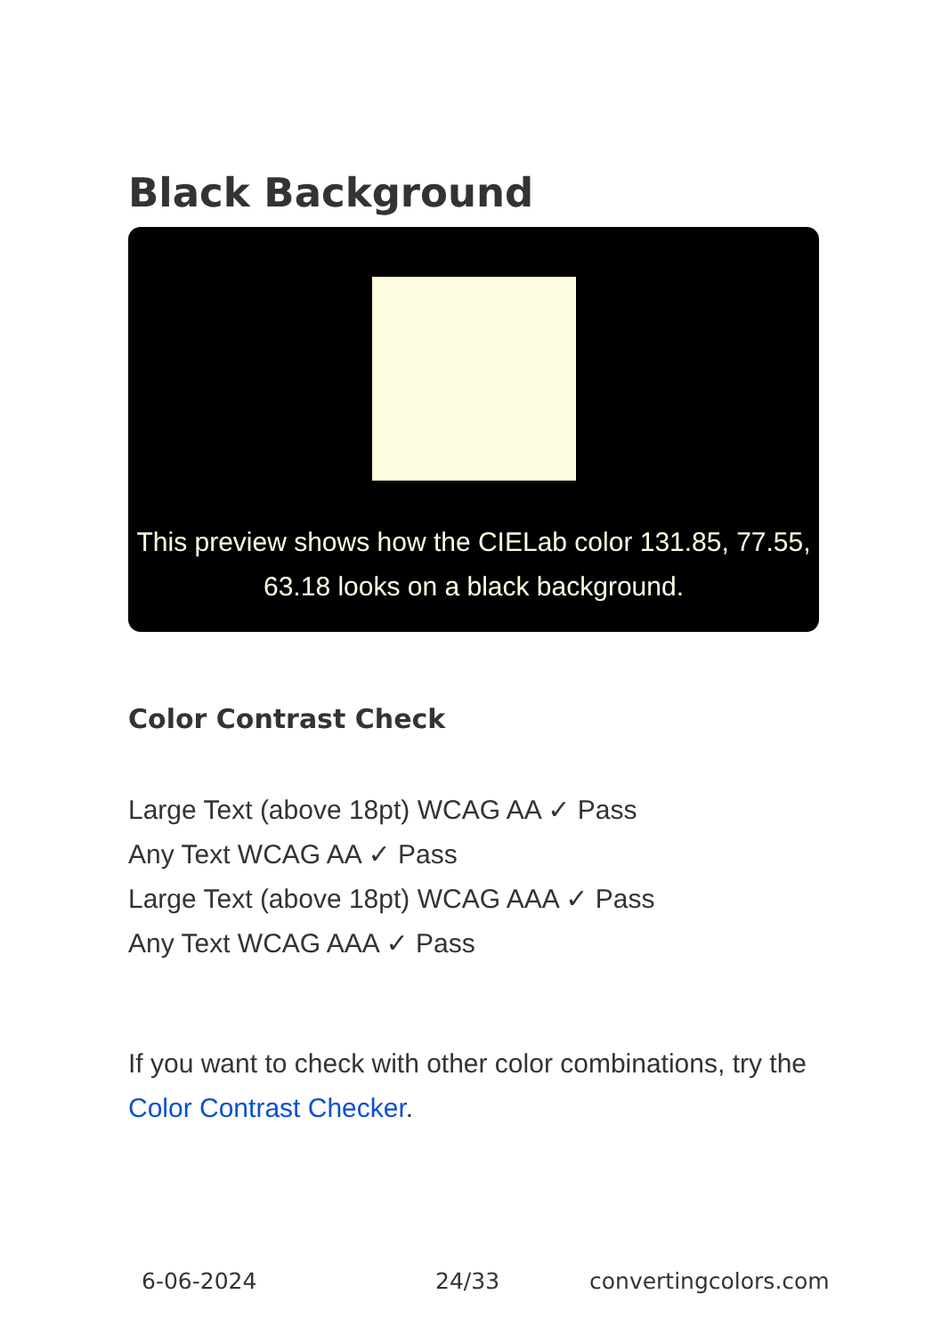Black Background
This preview shows how the CIELab color 131.85, 77.55, 63.18 looks on a black background.
Color Contrast Check
Large Text (above 18pt) WCAG AA ✓ Pass
Any Text WCAG AA ✓ Pass
Large Text (above 18pt) WCAG AAA ✓ Pass
Any Text WCAG AAA ✓ Pass
If you want to check with other color combinations, try the Color Contrast Checker.
6-06-2024 24/33 convertingcolors.com